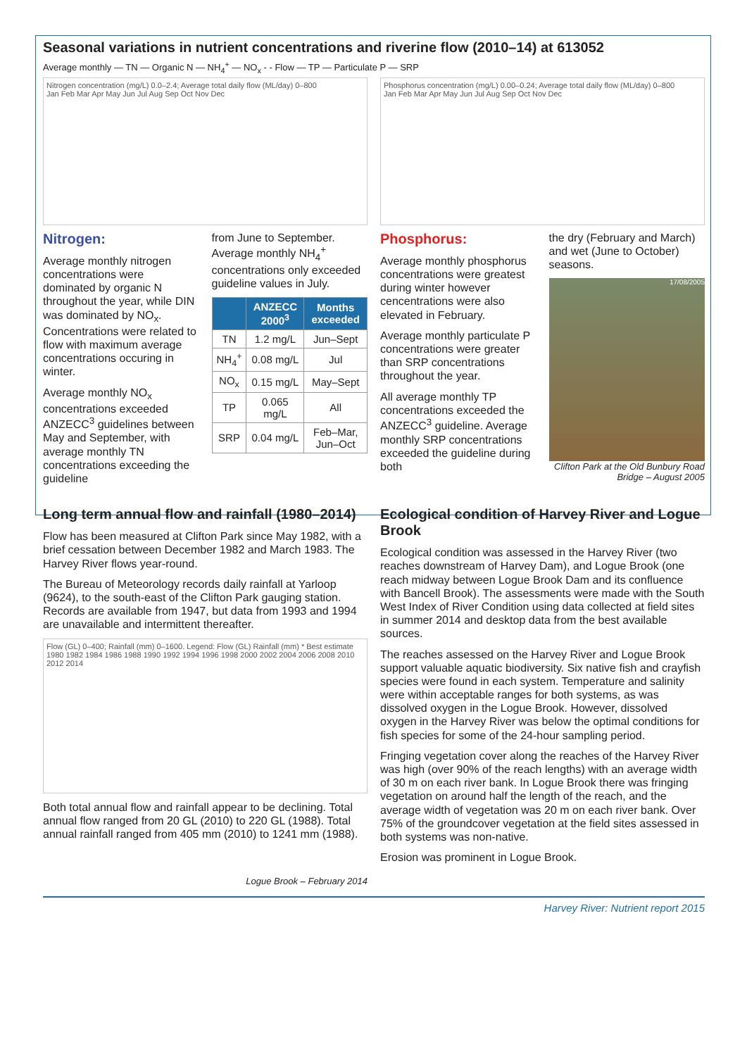Seasonal variations in nutrient concentrations and riverine flow (2010–14) at 613052
Average monthly — TN — Organic N — NH<sub>4</sub><sup>+</sup> — NO<sub>x</sub> - - Flow — TP — Particulate P — SRP
Nitrogen concentration (mg/L) 0.0–2.4; Average total daily flow (ML/day) 0–800
Jan Feb Mar Apr May Jun Jul Aug Sep Oct Nov Dec
Phosphorus concentration (mg/L) 0.00–0.24; Average total daily flow (ML/day) 0–800
Jan Feb Mar Apr May Jun Jul Aug Sep Oct Nov Dec
Nitrogen:
Average monthly nitrogen concentrations were dominated by organic N throughout the year, while DIN was dominated by NO<sub>x</sub>. Concentrations were related to flow with maximum average concentrations occuring in winter.
Average monthly NO<sub>x</sub> concentrations exceeded ANZECC<sup>3</sup> guidelines between May and September, with average monthly TN concentrations exceeding the guideline
from June to September. Average monthly NH<sub>4</sub><sup>+</sup> concentrations only exceeded guideline values in July.
| | ANZECC 2000<sup>3</sup> | Months exceeded |
| --- | --- | --- |
| TN | 1.2 mg/L | Jun–Sept |
| NH<sub>4</sub><sup>+</sup> | 0.08 mg/L | Jul |
| NO<sub>x</sub> | 0.15 mg/L | May–Sept |
| TP | 0.065 mg/L | All |
| SRP | 0.04 mg/L | Feb–Mar, Jun–Oct |
Phosphorus:
Average monthly phosphorus concentrations were greatest during winter however cencentrations were also elevated in February.
Average monthly particulate P concentrations were greater than SRP concentrations throughout the year.
All average monthly TP concentrations exceeded the ANZECC<sup>3</sup> guideline. Average monthly SRP concentrations exceeded the guideline during both
the dry (February and March) and wet (June to October) seasons.
17/08/2005
Clifton Park at the Old Bunbury Road Bridge – August 2005
Long term annual flow and rainfall (1980–2014)
Flow has been measured at Clifton Park since May 1982, with a brief cessation between December 1982 and March 1983. The Harvey River flows year-round.
The Bureau of Meteorology records daily rainfall at Yarloop (9624), to the south-east of the Clifton Park gauging station. Records are available from 1947, but data from 1993 and 1994 are unavailable and intermittent thereafter.
Flow (GL) 0–400; Rainfall (mm) 0–1600. Legend: Flow (GL) Rainfall (mm) * Best estimate
1980 1982 1984 1986 1988 1990 1992 1994 1996 1998 2000 2002 2004 2006 2008 2010 2012 2014
Both total annual flow and rainfall appear to be declining. Total annual flow ranged from 20 GL (2010) to 220 GL (1988). Total annual rainfall ranged from 405 mm (2010) to 1241 mm (1988).
Logue Brook – February 2014
Ecological condition of Harvey River and Logue Brook
Ecological condition was assessed in the Harvey River (two reaches downstream of Harvey Dam), and Logue Brook (one reach midway between Logue Brook Dam and its confluence with Bancell Brook). The assessments were made with the South West Index of River Condition using data collected at field sites in summer 2014 and desktop data from the best available sources.
The reaches assessed on the Harvey River and Logue Brook support valuable aquatic biodiversity. Six native fish and crayfish species were found in each system. Temperature and salinity were within acceptable ranges for both systems, as was dissolved oxygen in the Logue Brook. However, dissolved oxygen in the Harvey River was below the optimal conditions for fish species for some of the 24-hour sampling period.
Fringing vegetation cover along the reaches of the Harvey River was high (over 90% of the reach lengths) with an average width of 30 m on each river bank. In Logue Brook there was fringing vegetation on around half the length of the reach, and the average width of vegetation was 20 m on each river bank. Over 75% of the groundcover vegetation at the field sites assessed in both systems was non-native.
Erosion was prominent in Logue Brook.
Harvey River: Nutrient report 2015